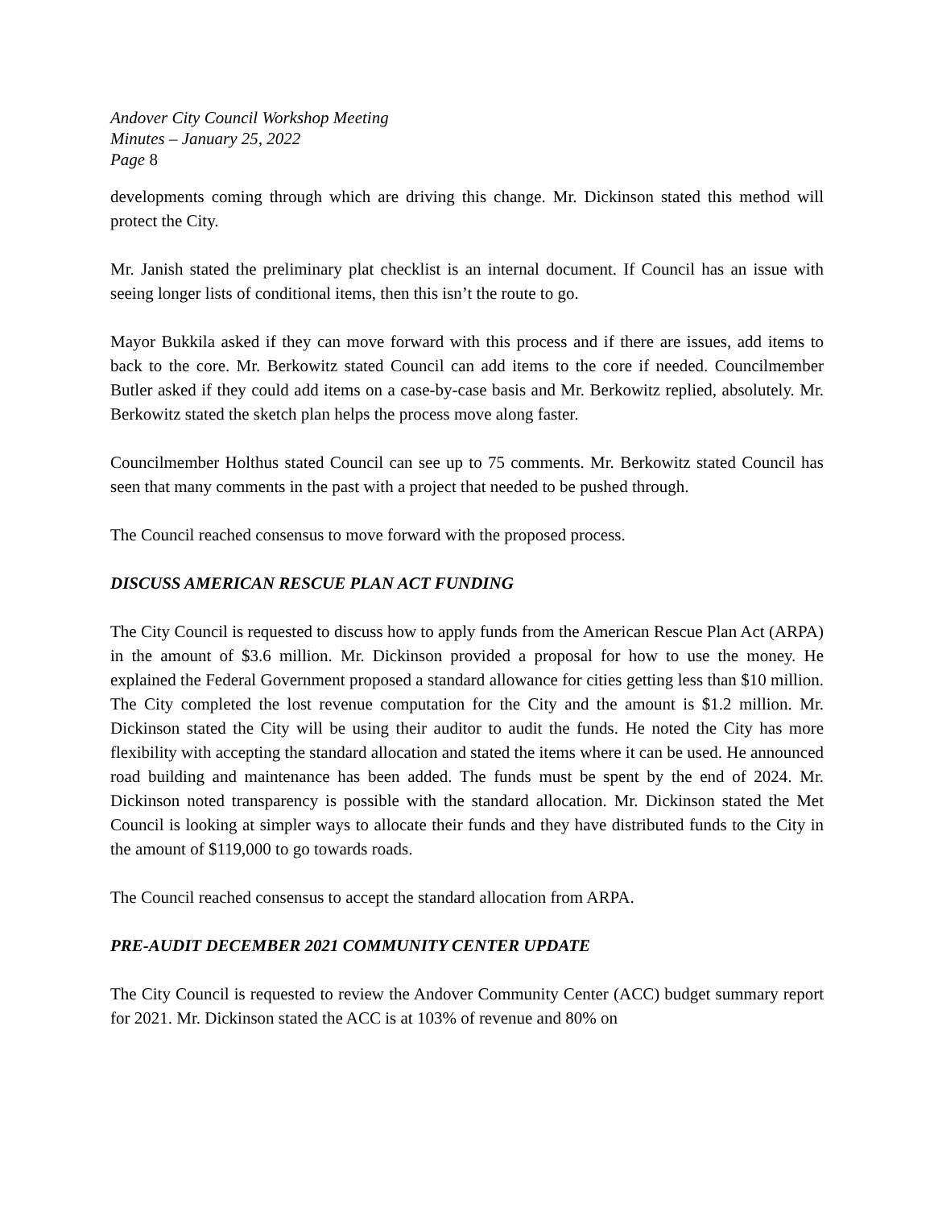Andover City Council Workshop Meeting
Minutes – January 25, 2022
Page 8
developments coming through which are driving this change. Mr. Dickinson stated this method will protect the City.
Mr. Janish stated the preliminary plat checklist is an internal document. If Council has an issue with seeing longer lists of conditional items, then this isn’t the route to go.
Mayor Bukkila asked if they can move forward with this process and if there are issues, add items to back to the core. Mr. Berkowitz stated Council can add items to the core if needed. Councilmember Butler asked if they could add items on a case-by-case basis and Mr. Berkowitz replied, absolutely. Mr. Berkowitz stated the sketch plan helps the process move along faster.
Councilmember Holthus stated Council can see up to 75 comments. Mr. Berkowitz stated Council has seen that many comments in the past with a project that needed to be pushed through.
The Council reached consensus to move forward with the proposed process.
DISCUSS AMERICAN RESCUE PLAN ACT FUNDING
The City Council is requested to discuss how to apply funds from the American Rescue Plan Act (ARPA) in the amount of $3.6 million. Mr. Dickinson provided a proposal for how to use the money. He explained the Federal Government proposed a standard allowance for cities getting less than $10 million. The City completed the lost revenue computation for the City and the amount is $1.2 million. Mr. Dickinson stated the City will be using their auditor to audit the funds. He noted the City has more flexibility with accepting the standard allocation and stated the items where it can be used. He announced road building and maintenance has been added. The funds must be spent by the end of 2024. Mr. Dickinson noted transparency is possible with the standard allocation. Mr. Dickinson stated the Met Council is looking at simpler ways to allocate their funds and they have distributed funds to the City in the amount of $119,000 to go towards roads.
The Council reached consensus to accept the standard allocation from ARPA.
PRE-AUDIT DECEMBER 2021 COMMUNITY CENTER UPDATE
The City Council is requested to review the Andover Community Center (ACC) budget summary report for 2021. Mr. Dickinson stated the ACC is at 103% of revenue and 80% on